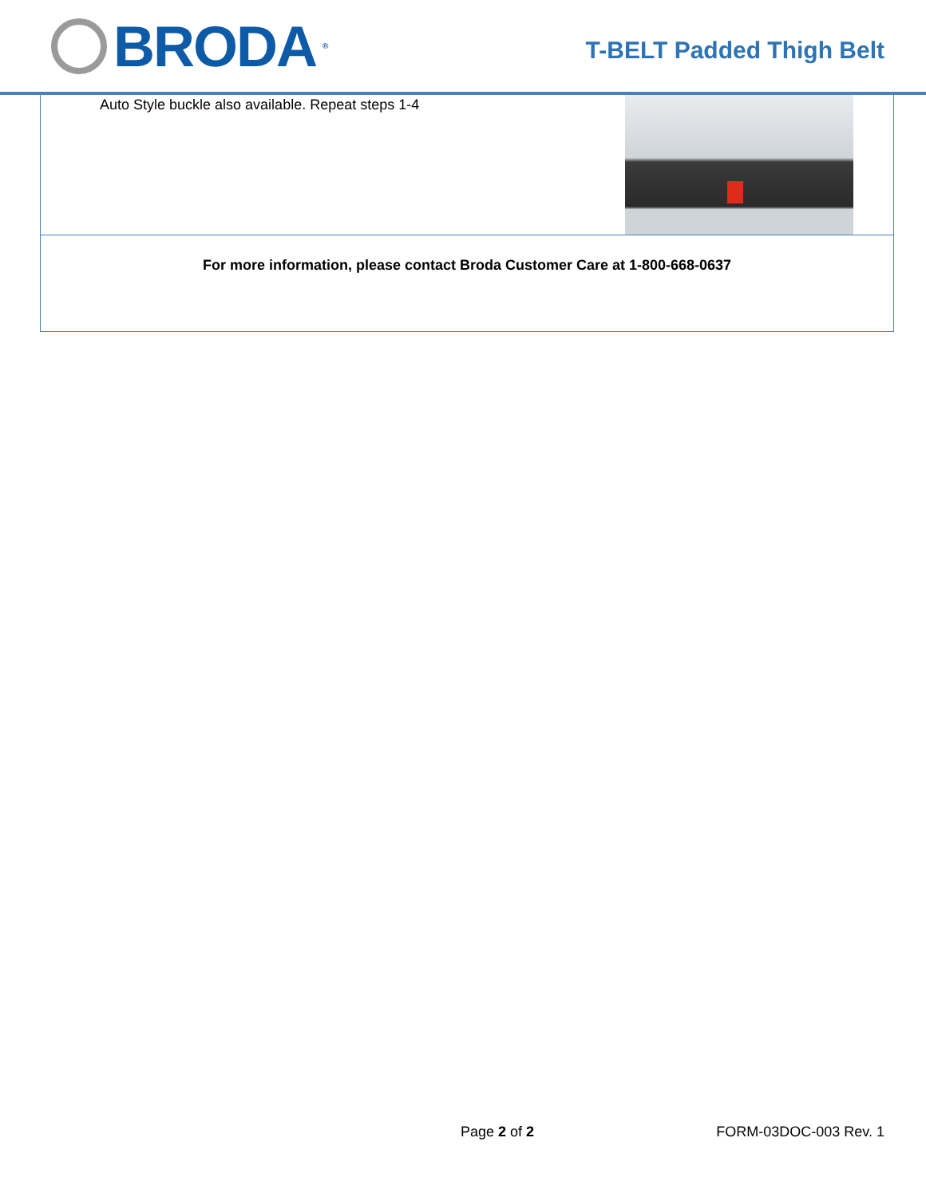BRODA<sup>®</sup>
T-BELT Padded Thigh Belt
| Auto Style buckle also available. Repeat steps 1-4 |
| For more information, please contact Broda Customer Care at 1-800-668-0637 |
Page 2 of 2 FORM-03DOC-003 Rev. 1